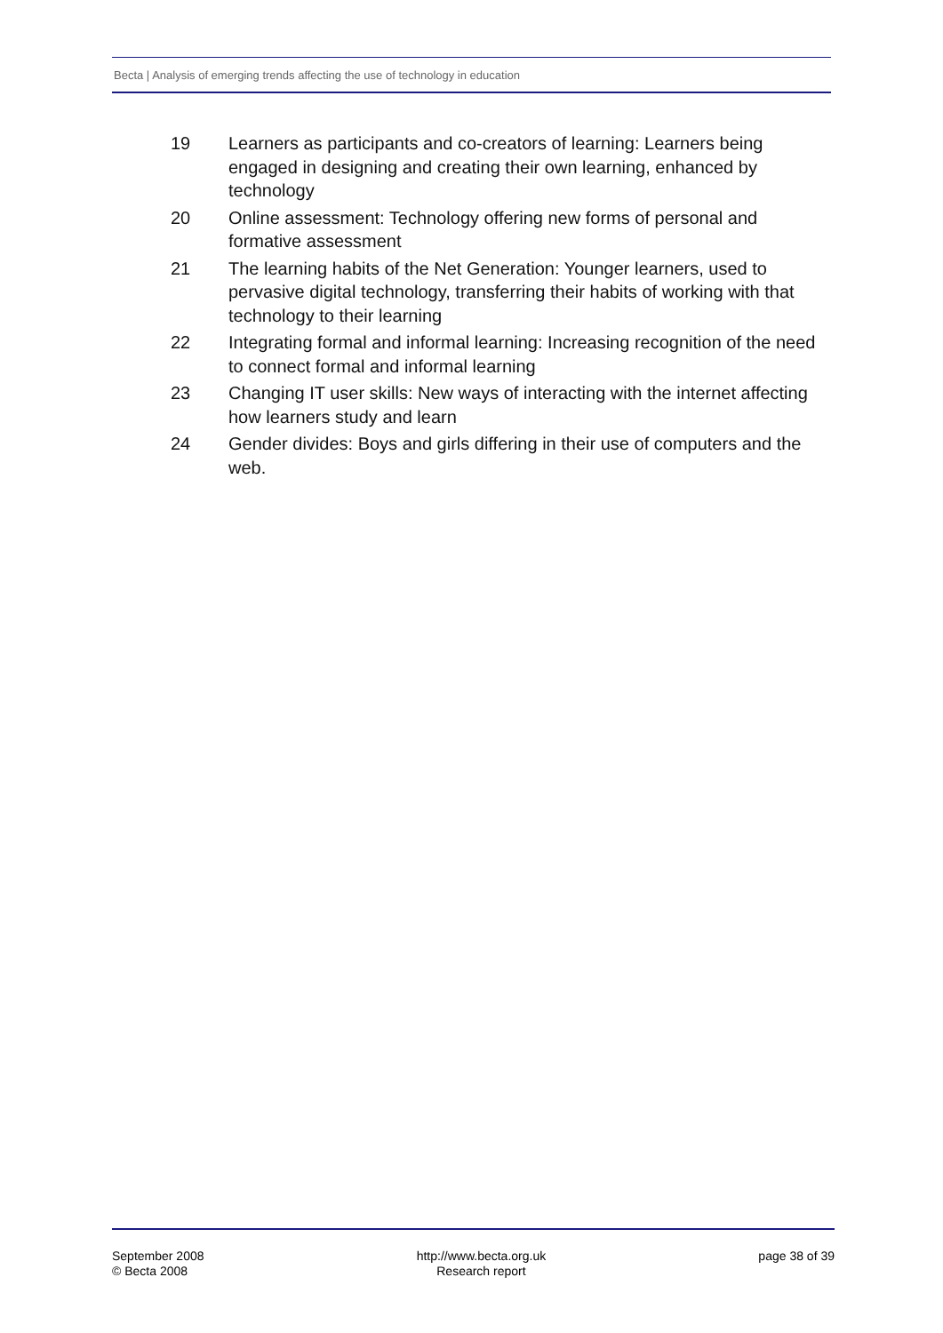Becta | Analysis of emerging trends affecting the use of technology in education
19 Learners as participants and co-creators of learning: Learners being engaged in designing and creating their own learning, enhanced by technology
20 Online assessment: Technology offering new forms of personal and formative assessment
21 The learning habits of the Net Generation: Younger learners, used to pervasive digital technology, transferring their habits of working with that technology to their learning
22 Integrating formal and informal learning: Increasing recognition of the need to connect formal and informal learning
23 Changing IT user skills: New ways of interacting with the internet affecting how learners study and learn
24 Gender divides: Boys and girls differing in their use of computers and the web.
September 2008
© Becta 2008
http://www.becta.org.uk
Research report
page 38 of 39